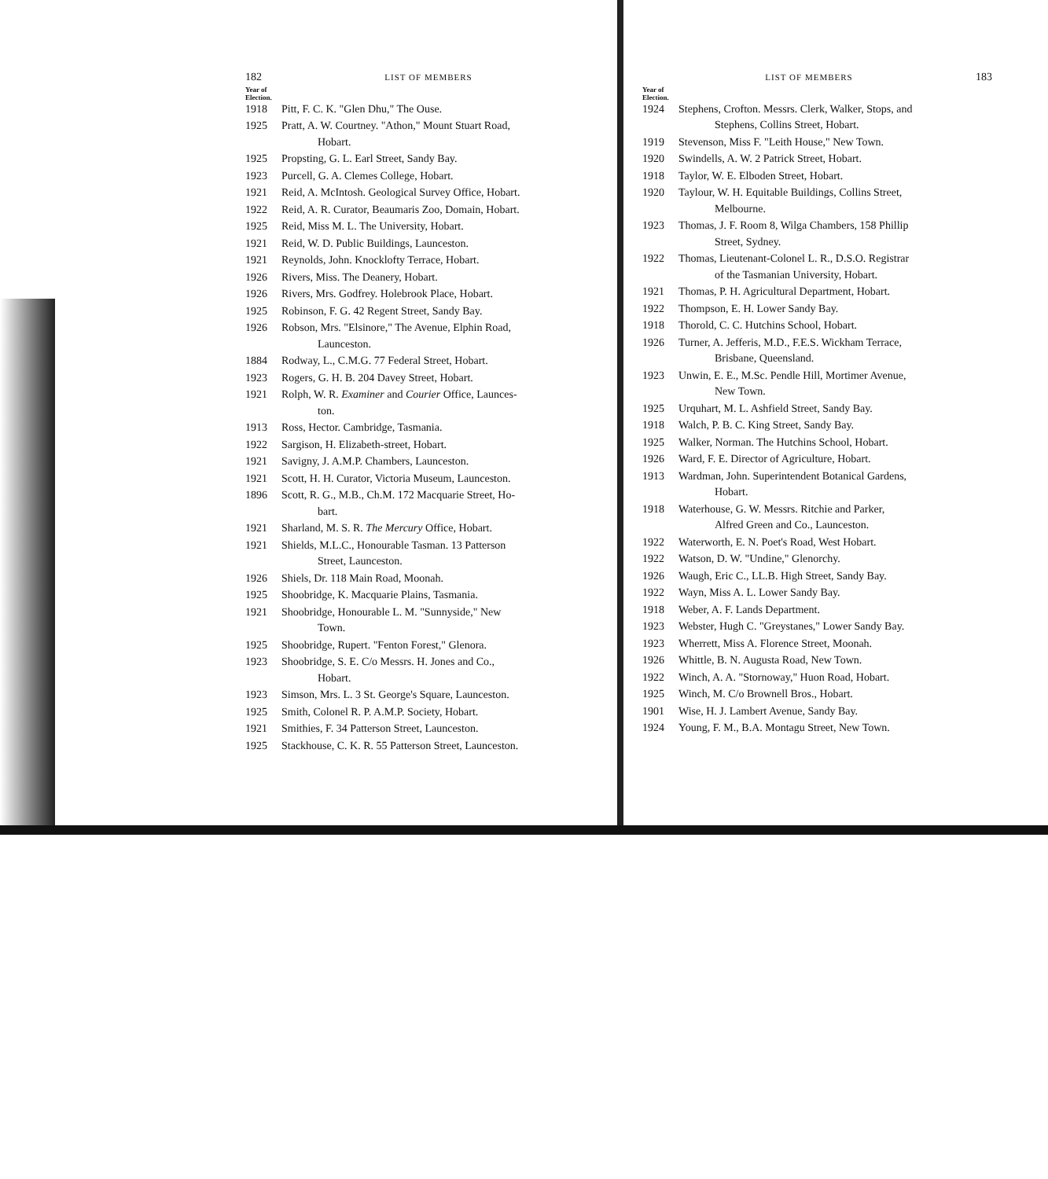182 LIST OF MEMBERS
Year of
Election.
1918 Pitt, F. C. K. "Glen Dhu," The Ouse.
1925 Pratt, A. W. Courtney. "Athon," Mount Stuart Road,
Hobart.
1925 Propsting, G. L. Earl Street, Sandy Bay.
1923 Purcell, G. A. Clemes College, Hobart.
1921 Reid, A. McIntosh. Geological Survey Office, Hobart.
1922 Reid, A. R. Curator, Beaumaris Zoo, Domain, Hobart.
1925 Reid, Miss M. L. The University, Hobart.
1921 Reid, W. D. Public Buildings, Launceston.
1921 Reynolds, John. Knocklofty Terrace, Hobart.
1926 Rivers, Miss. The Deanery, Hobart.
1926 Rivers, Mrs. Godfrey. Holebrook Place, Hobart.
1925 Robinson, F. G. 42 Regent Street, Sandy Bay.
1926 Robson, Mrs. "Elsinore," The Avenue, Elphin Road,
Launceston.
1884 Rodway, L., C.M.G. 77 Federal Street, Hobart.
1923 Rogers, G. H. B. 204 Davey Street, Hobart.
1921 Rolph, W. R. Examiner and Courier Office, Launces-
ton.
1913 Ross, Hector. Cambridge, Tasmania.
1922 Sargison, H. Elizabeth-street, Hobart.
1921 Savigny, J. A.M.P. Chambers, Launceston.
1921 Scott, H. H. Curator, Victoria Museum, Launceston.
1896 Scott, R. G., M.B., Ch.M. 172 Macquarie Street, Ho-
bart.
1921 Sharland, M. S. R. The Mercury Office, Hobart.
1921 Shields, M.L.C., Honourable Tasman. 13 Patterson
Street, Launceston.
1926 Shiels, Dr. 118 Main Road, Moonah.
1925 Shoobridge, K. Macquarie Plains, Tasmania.
1921 Shoobridge, Honourable L. M. "Sunnyside," New
Town.
1925 Shoobridge, Rupert. "Fenton Forest," Glenora.
1923 Shoobridge, S. E. C/o Messrs. H. Jones and Co.,
Hobart.
1923 Simson, Mrs. L. 3 St. George's Square, Launceston.
1925 Smith, Colonel R. P. A.M.P. Society, Hobart.
1921 Smithies, F. 34 Patterson Street, Launceston.
1925 Stackhouse, C. K. R. 55 Patterson Street, Launceston.
LIST OF MEMBERS 183
Year of
Election.
1924 Stephens, Crofton. Messrs. Clerk, Walker, Stops, and
Stephens, Collins Street, Hobart.
1919 Stevenson, Miss F. "Leith House," New Town.
1920 Swindells, A. W. 2 Patrick Street, Hobart.
1918 Taylor, W. E. Elboden Street, Hobart.
1920 Taylour, W. H. Equitable Buildings, Collins Street,
Melbourne.
1923 Thomas, J. F. Room 8, Wilga Chambers, 158 Phillip
Street, Sydney.
1922 Thomas, Lieutenant-Colonel L. R., D.S.O. Registrar
of the Tasmanian University, Hobart.
1921 Thomas, P. H. Agricultural Department, Hobart.
1922 Thompson, E. H. Lower Sandy Bay.
1918 Thorold, C. C. Hutchins School, Hobart.
1926 Turner, A. Jefferis, M.D., F.E.S. Wickham Terrace,
Brisbane, Queensland.
1923 Unwin, E. E., M.Sc. Pendle Hill, Mortimer Avenue,
New Town.
1925 Urquhart, M. L. Ashfield Street, Sandy Bay.
1918 Walch, P. B. C. King Street, Sandy Bay.
1925 Walker, Norman. The Hutchins School, Hobart.
1926 Ward, F. E. Director of Agriculture, Hobart.
1913 Wardman, John. Superintendent Botanical Gardens,
Hobart.
1918 Waterhouse, G. W. Messrs. Ritchie and Parker,
Alfred Green and Co., Launceston.
1922 Waterworth, E. N. Poet's Road, West Hobart.
1922 Watson, D. W. "Undine," Glenorchy.
1926 Waugh, Eric C., LL.B. High Street, Sandy Bay.
1922 Wayn, Miss A. L. Lower Sandy Bay.
1918 Weber, A. F. Lands Department.
1923 Webster, Hugh C. "Greystanes," Lower Sandy Bay.
1923 Wherrett, Miss A. Florence Street, Moonah.
1926 Whittle, B. N. Augusta Road, New Town.
1922 Winch, A. A. "Stornoway," Huon Road, Hobart.
1925 Winch, M. C/o Brownell Bros., Hobart.
1901 Wise, H. J. Lambert Avenue, Sandy Bay.
1924 Young, F. M., B.A. Montagu Street, New Town.